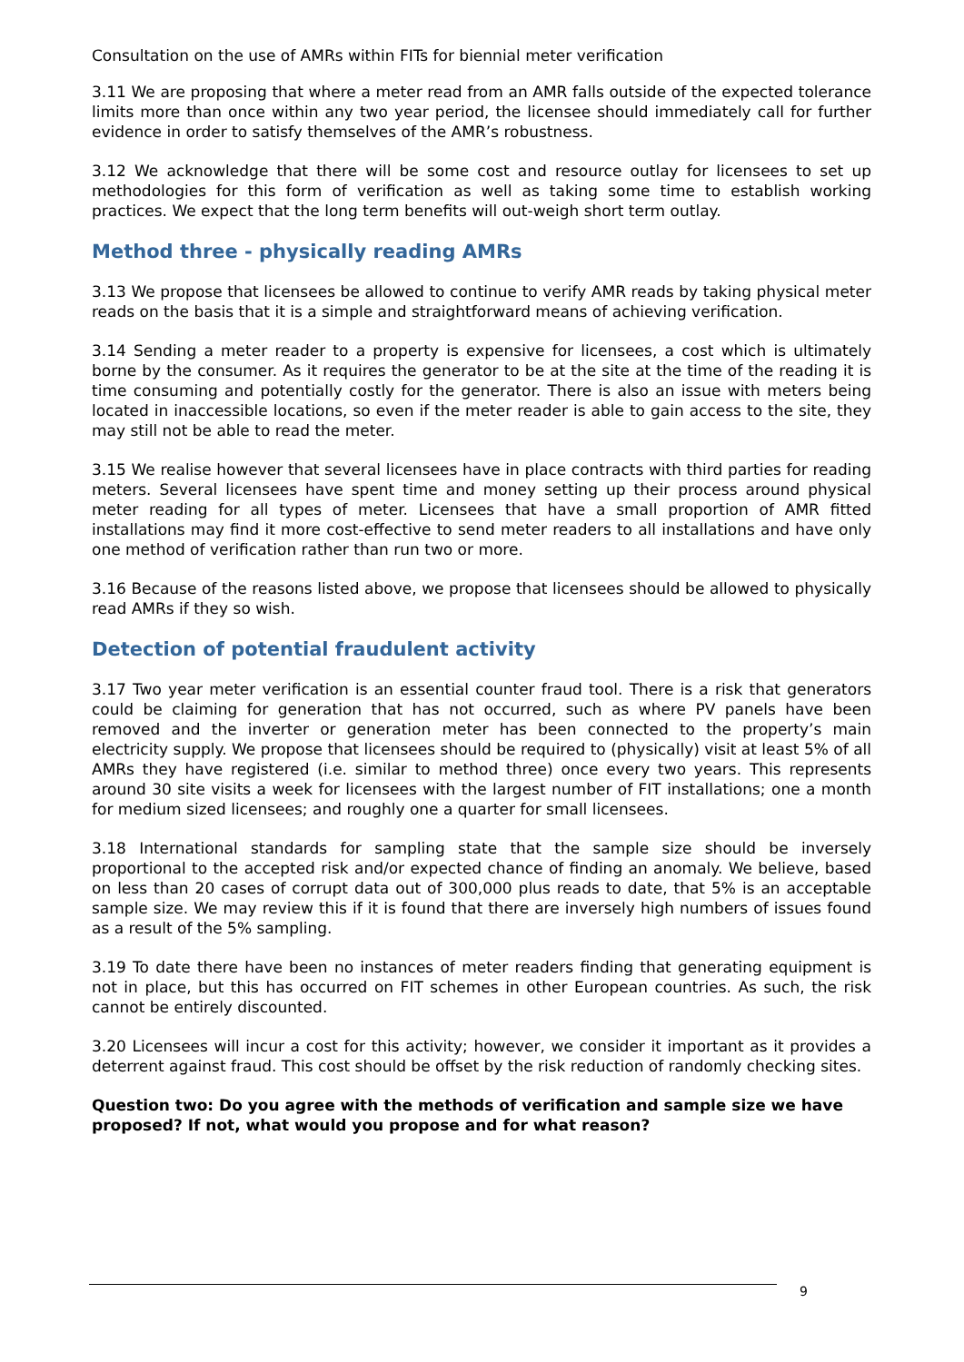Consultation on the use of AMRs within FITs for biennial meter verification
3.11 We are proposing that where a meter read from an AMR falls outside of the expected tolerance limits more than once within any two year period, the licensee should immediately call for further evidence in order to satisfy themselves of the AMR’s robustness.
3.12 We acknowledge that there will be some cost and resource outlay for licensees to set up methodologies for this form of verification as well as taking some time to establish working practices. We expect that the long term benefits will out-weigh short term outlay.
Method three - physically reading AMRs
3.13 We propose that licensees be allowed to continue to verify AMR reads by taking physical meter reads on the basis that it is a simple and straightforward means of achieving verification.
3.14 Sending a meter reader to a property is expensive for licensees, a cost which is ultimately borne by the consumer. As it requires the generator to be at the site at the time of the reading it is time consuming and potentially costly for the generator. There is also an issue with meters being located in inaccessible locations, so even if the meter reader is able to gain access to the site, they may still not be able to read the meter.
3.15 We realise however that several licensees have in place contracts with third parties for reading meters. Several licensees have spent time and money setting up their process around physical meter reading for all types of meter. Licensees that have a small proportion of AMR fitted installations may find it more cost-effective to send meter readers to all installations and have only one method of verification rather than run two or more.
3.16 Because of the reasons listed above, we propose that licensees should be allowed to physically read AMRs if they so wish.
Detection of potential fraudulent activity
3.17 Two year meter verification is an essential counter fraud tool. There is a risk that generators could be claiming for generation that has not occurred, such as where PV panels have been removed and the inverter or generation meter has been connected to the property’s main electricity supply. We propose that licensees should be required to (physically) visit at least 5% of all AMRs they have registered (i.e. similar to method three) once every two years. This represents around 30 site visits a week for licensees with the largest number of FIT installations; one a month for medium sized licensees; and roughly one a quarter for small licensees.
3.18 International standards for sampling state that the sample size should be inversely proportional to the accepted risk and/or expected chance of finding an anomaly. We believe, based on less than 20 cases of corrupt data out of 300,000 plus reads to date, that 5% is an acceptable sample size. We may review this if it is found that there are inversely high numbers of issues found as a result of the 5% sampling.
3.19 To date there have been no instances of meter readers finding that generating equipment is not in place, but this has occurred on FIT schemes in other European countries. As such, the risk cannot be entirely discounted.
3.20 Licensees will incur a cost for this activity; however, we consider it important as it provides a deterrent against fraud. This cost should be offset by the risk reduction of randomly checking sites.
Question two: Do you agree with the methods of verification and sample size we have proposed? If not, what would you propose and for what reason?
9